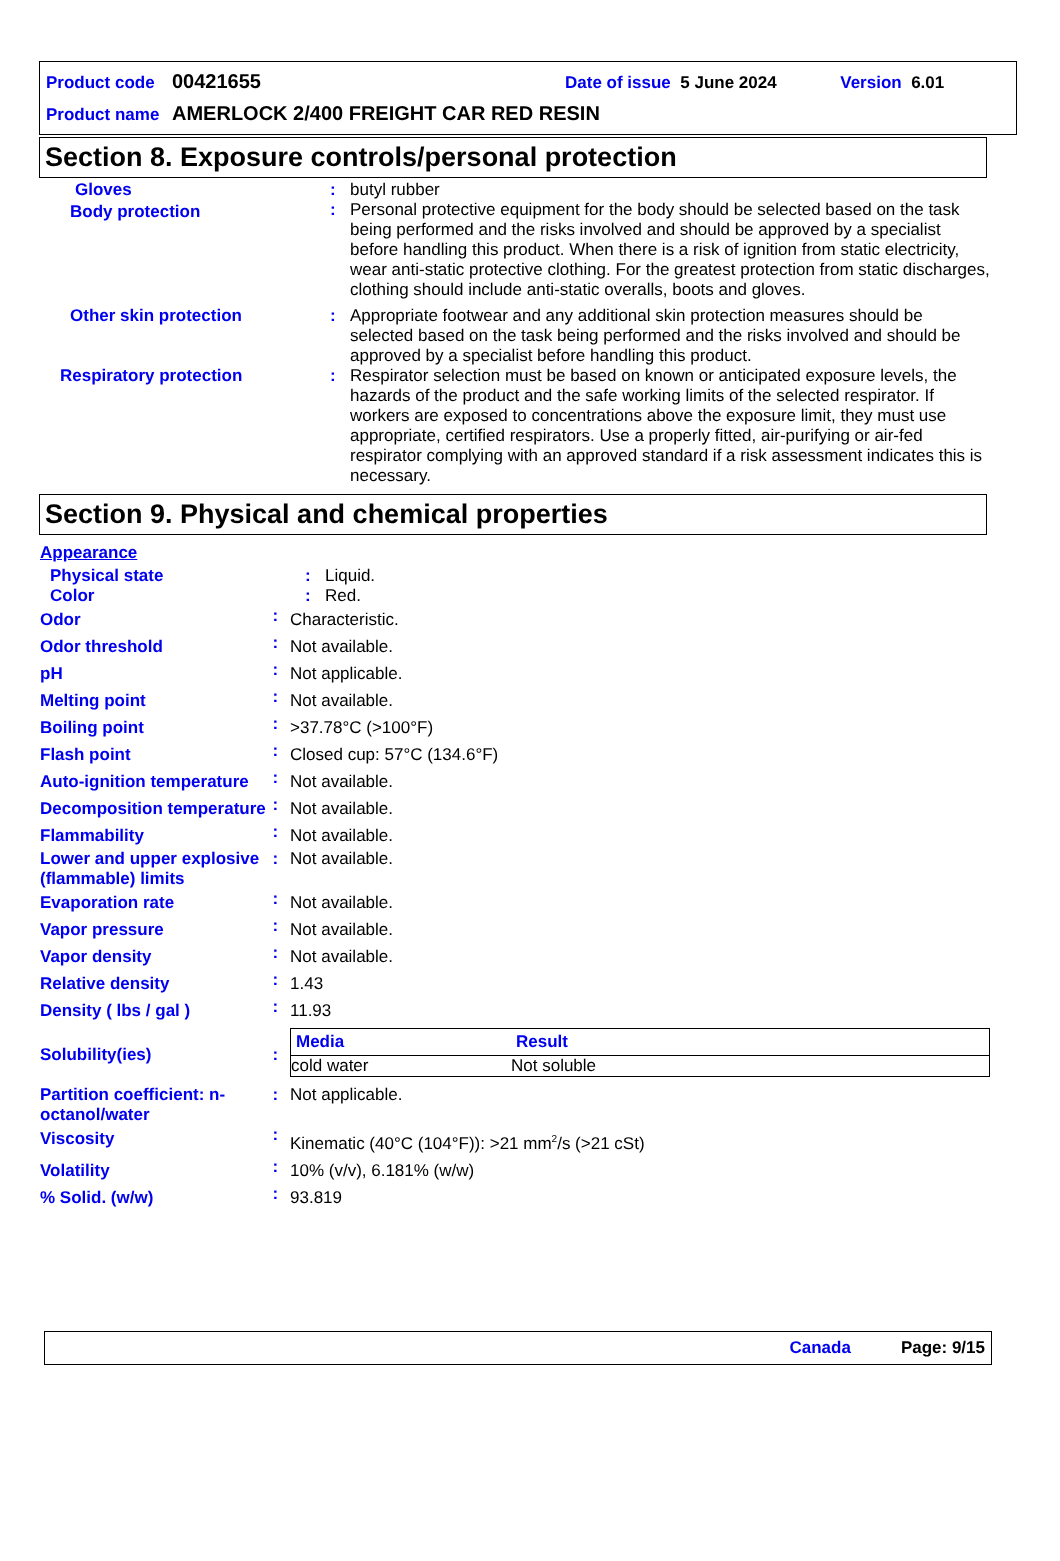Product code 00421655 Date of issue 5 June 2024 Version 6.01
Product name AMERLOCK 2/400 FREIGHT CAR RED RESIN
Section 8. Exposure controls/personal protection
| Gloves | : | butyl rubber |
| Body protection | : | Personal protective equipment for the body should be selected based on the task being performed and the risks involved and should be approved by a specialist before handling this product. When there is a risk of ignition from static electricity, wear anti-static protective clothing. For the greatest protection from static discharges, clothing should include anti-static overalls, boots and gloves. |
| Other skin protection | : | Appropriate footwear and any additional skin protection measures should be selected based on the task being performed and the risks involved and should be approved by a specialist before handling this product. |
| Respiratory protection | : | Respirator selection must be based on known or anticipated exposure levels, the hazards of the product and the safe working limits of the selected respirator. If workers are exposed to concentrations above the exposure limit, they must use appropriate, certified respirators. Use a properly fitted, air-purifying or air-fed respirator complying with an approved standard if a risk assessment indicates this is necessary. |
Section 9. Physical and chemical properties
| Appearance | | |
| Physical state | : | Liquid. |
| Color | : | Red. |
| Odor | : | Characteristic. |
| Odor threshold | : | Not available. |
| pH | : | Not applicable. |
| Melting point | : | Not available. |
| Boiling point | : | >37.78°C (>100°F) |
| Flash point | : | Closed cup: 57°C (134.6°F) |
| Auto-ignition temperature | : | Not available. |
| Decomposition temperature | : | Not available. |
| Flammability | : | Not available. |
| Lower and upper explosive (flammable) limits | : | Not available. |
| Evaporation rate | : | Not available. |
| Vapor pressure | : | Not available. |
| Vapor density | : | Not available. |
| Relative density | : | 1.43 |
| Density ( lbs / gal ) | : | 11.93 |
| Solubility(ies) | : | / Media / Result / / --- / --- / / cold water / Not soluble / |
| Partition coefficient: n-octanol/water | : | Not applicable. |
| Viscosity | : | Kinematic (40°C (104°F)): >21 mm<sup>2</sup>/s (>21 cSt) |
| Volatility | : | 10% (v/v), 6.181% (w/w) |
| % Solid. (w/w) | : | 93.819 |
Canada Page: 9/15